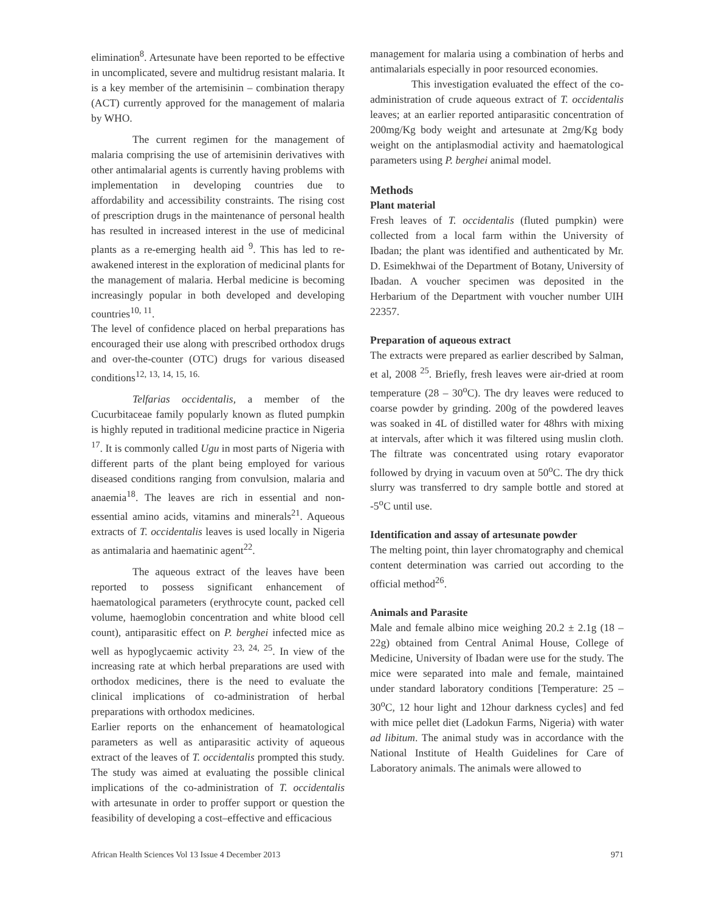elimination<sup>8</sup>. Artesunate have been reported to be effective in uncomplicated, severe and multidrug resistant malaria. It is a key member of the artemisinin – combination therapy (ACT) currently approved for the management of malaria by WHO.
The current regimen for the management of malaria comprising the use of artemisinin derivatives with other antimalarial agents is currently having problems with implementation in developing countries due to affordability and accessibility constraints. The rising cost of prescription drugs in the maintenance of personal health has resulted in increased interest in the use of medicinal plants as a re-emerging health aid <sup>9</sup>. This has led to re-awakened interest in the exploration of medicinal plants for the management of malaria. Herbal medicine is becoming increasingly popular in both developed and developing countries<sup>10, 11</sup>.
The level of confidence placed on herbal preparations has encouraged their use along with prescribed orthodox drugs and over-the-counter (OTC) drugs for various diseased conditions<sup>12, 13, 14, 15, 16.</sup>
Telfarias occidentalis, a member of the Cucurbitaceae family popularly known as fluted pumpkin is highly reputed in traditional medicine practice in Nigeria <sup>17</sup>. It is commonly called Ugu in most parts of Nigeria with different parts of the plant being employed for various diseased conditions ranging from convulsion, malaria and anaemia<sup>18</sup>. The leaves are rich in essential and non-essential amino acids, vitamins and minerals<sup>21</sup>. Aqueous extracts of T. occidentalis leaves is used locally in Nigeria as antimalaria and haematinic agent<sup>22</sup>.
The aqueous extract of the leaves have been reported to possess significant enhancement of haematological parameters (erythrocyte count, packed cell volume, haemoglobin concentration and white blood cell count), antiparasitic effect on P. berghei infected mice as well as hypoglycaemic activity <sup>23, 24, 25</sup>. In view of the increasing rate at which herbal preparations are used with orthodox medicines, there is the need to evaluate the clinical implications of co-administration of herbal preparations with orthodox medicines.
Earlier reports on the enhancement of heamatological parameters as well as antiparasitic activity of aqueous extract of the leaves of T. occidentalis prompted this study. The study was aimed at evaluating the possible clinical implications of the co-administration of T. occidentalis with artesunate in order to proffer support or question the feasibility of developing a cost–effective and efficacious
management for malaria using a combination of herbs and antimalarials especially in poor resourced economies.
This investigation evaluated the effect of the co-administration of crude aqueous extract of T. occidentalis leaves; at an earlier reported antiparasitic concentration of 200mg/Kg body weight and artesunate at 2mg/Kg body weight on the antiplasmodial activity and haematological parameters using P. berghei animal model.
Methods
Plant material
Fresh leaves of T. occidentalis (fluted pumpkin) were collected from a local farm within the University of Ibadan; the plant was identified and authenticated by Mr. D. Esimekhwai of the Department of Botany, University of Ibadan. A voucher specimen was deposited in the Herbarium of the Department with voucher number UIH 22357.
Preparation of aqueous extract
The extracts were prepared as earlier described by Salman, et al, 2008 <sup>25</sup>. Briefly, fresh leaves were air-dried at room temperature (28 – 30<sup>o</sup>C). The dry leaves were reduced to coarse powder by grinding. 200g of the powdered leaves was soaked in 4L of distilled water for 48hrs with mixing at intervals, after which it was filtered using muslin cloth. The filtrate was concentrated using rotary evaporator followed by drying in vacuum oven at 50<sup>o</sup>C. The dry thick slurry was transferred to dry sample bottle and stored at -5<sup>o</sup>C until use.
Identification and assay of artesunate powder
The melting point, thin layer chromatography and chemical content determination was carried out according to the official method<sup>26</sup>.
Animals and Parasite
Male and female albino mice weighing 20.2 ± 2.1g (18 – 22g) obtained from Central Animal House, College of Medicine, University of Ibadan were use for the study. The mice were separated into male and female, maintained under standard laboratory conditions [Temperature: 25 – 30<sup>o</sup>C, 12 hour light and 12hour darkness cycles] and fed with mice pellet diet (Ladokun Farms, Nigeria) with water ad libitum. The animal study was in accordance with the National Institute of Health Guidelines for Care of Laboratory animals. The animals were allowed to
African Health Sciences Vol 13 Issue 4 December 2013 971